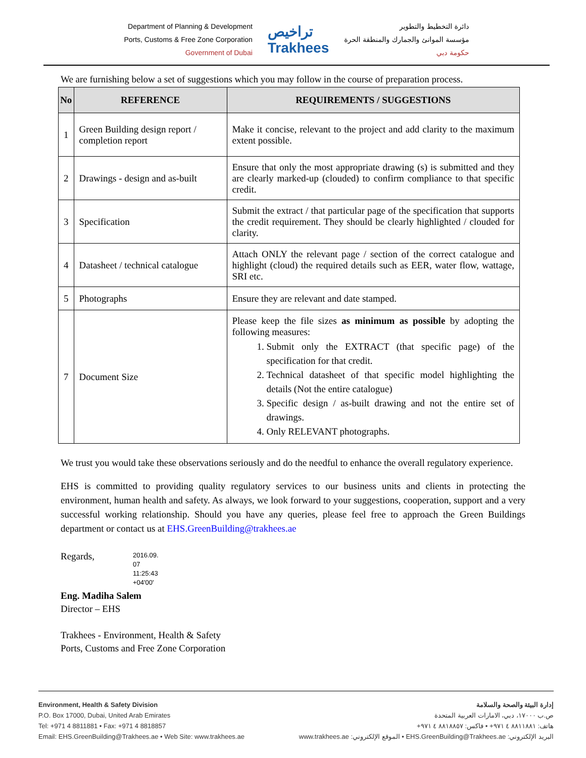Department of Planning & Development
Ports, Customs & Free Zone Corporation
Government of Dubai
تراخيص
Trakhees
دائرة التخطيط والتطوير
مؤسسة الموانئ والجمارك والمنطقة الحرة
حكومة دبي
We are furnishing below a set of suggestions which you may follow in the course of preparation process.
| No | REFERENCE | REQUIREMENTS / SUGGESTIONS |
| --- | --- | --- |
| 1 | Green Building design report / completion report | Make it concise, relevant to the project and add clarity to the maximum extent possible. |
| 2 | Drawings - design and as-built | Ensure that only the most appropriate drawing (s) is submitted and they are clearly marked-up (clouded) to confirm compliance to that specific credit. |
| 3 | Specification | Submit the extract / that particular page of the specification that supports the credit requirement. They should be clearly highlighted / clouded for clarity. |
| 4 | Datasheet / technical catalogue | Attach ONLY the relevant page / section of the correct catalogue and highlight (cloud) the required details such as EER, water flow, wattage, SRI etc. |
| 5 | Photographs | Ensure they are relevant and date stamped. |
| 7 | Document Size | Please keep the file sizes as minimum as possible by adopting the following measures: 1. Submit only the EXTRACT (that specific page) of the specification for that credit. 2. Technical datasheet of that specific model highlighting the details (Not the entire catalogue) 3. Specific design / as-built drawing and not the entire set of drawings. 4. Only RELEVANT photographs. |
We trust you would take these observations seriously and do the needful to enhance the overall regulatory experience.
EHS is committed to providing quality regulatory services to our business units and clients in protecting the environment, human health and safety. As always, we look forward to your suggestions, cooperation, support and a very successful working relationship. Should you have any queries, please feel free to approach the Green Buildings department or contact us at EHS.GreenBuilding@trakhees.ae
Regards,
2016.09.
07
11:25:43
+04'00'
Eng. Madiha Salem
Director – EHS
Trakhees - Environment, Health & Safety
Ports, Customs and Free Zone Corporation
Environment, Health & Safety Division
P.O. Box 17000, Dubai, United Arab Emirates
Tel: +971 4 8811881 • Fax: +971 4 8818857
Email: EHS.GreenBuilding@Trakhees.ae • Web Site: www.trakhees.ae
إدارة البيئة والصحة والسلامة
ص.ب ١٧٠٠٠، دبي، الامارات العربية المتحدة
هاتف: ٨٨١١٨٨١ ٤ ٩٧١+ • فاكس: ٨٨١٨٨٥٧ ٤ ٩٧١+
البريد الإلكتروني: EHS.GreenBuilding@Trakhees.ae • الموقع الإلكتروني: www.trakhees.ae